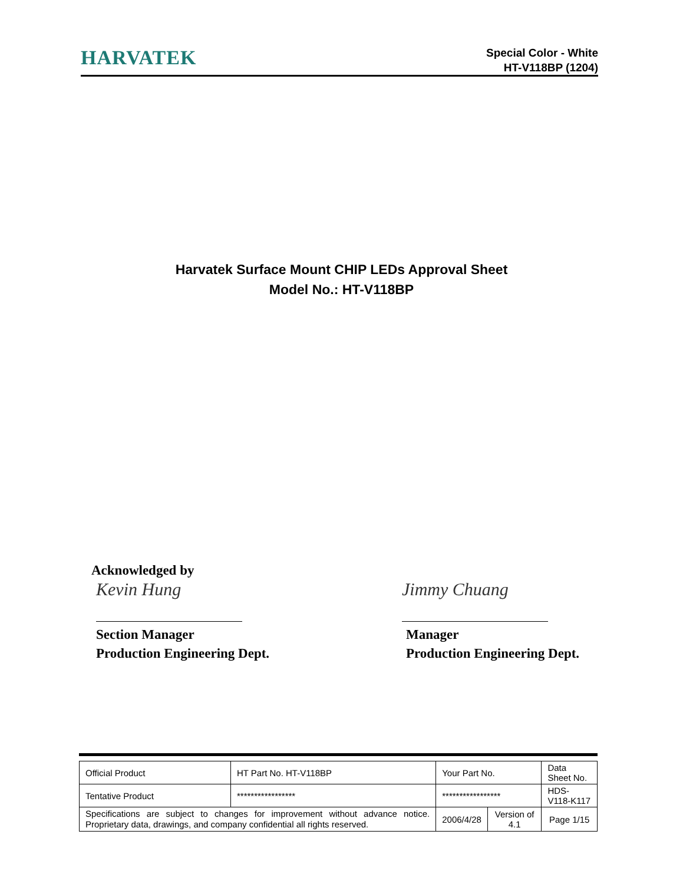HARVATEK
Special Color - White
HT-V118BP (1204)
Harvatek Surface Mount CHIP LEDs Approval Sheet
Model No.: HT-V118BP
Acknowledged by
Kevin Hung
Section Manager
Production Engineering Dept.
Jimmy Chuang
Manager
Production Engineering Dept.
| Official Product | HT Part No. HT-V118BP | Your Part No. | | Data Sheet No. |
| Tentative Product | ***************** | ***************** | | HDS-V118-K117 |
| Specifications are subject to changes for improvement without advance notice. Proprietary data, drawings, and company confidential all rights reserved. | | 2006/4/28 | Version of 4.1 | Page 1/15 |